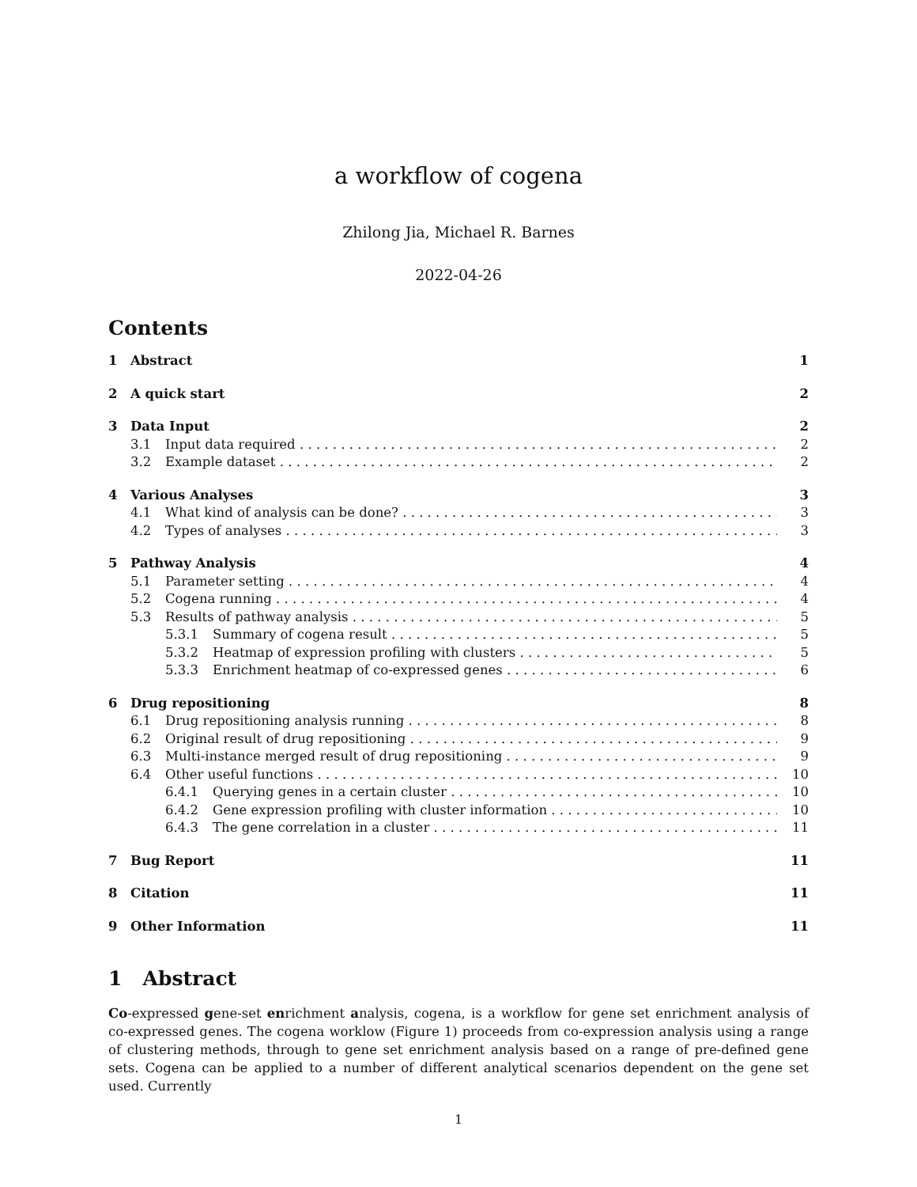a workflow of cogena
Zhilong Jia, Michael R. Barnes
2022-04-26
Contents
1 Abstract 1
2 A quick start 2
3 Data Input 2
3.1 Input data required 2
3.2 Example dataset 2
4 Various Analyses 3
4.1 What kind of analysis can be done? 3
4.2 Types of analyses 3
5 Pathway Analysis 4
5.1 Parameter setting 4
5.2 Cogena running 4
5.3 Results of pathway analysis 5
5.3.1 Summary of cogena result 5
5.3.2 Heatmap of expression profiling with clusters 5
5.3.3 Enrichment heatmap of co-expressed genes 6
6 Drug repositioning 8
6.1 Drug repositioning analysis running 8
6.2 Original result of drug repositioning 9
6.3 Multi-instance merged result of drug repositioning 9
6.4 Other useful functions 10
6.4.1 Querying genes in a certain cluster 10
6.4.2 Gene expression profiling with cluster information 10
6.4.3 The gene correlation in a cluster 11
7 Bug Report 11
8 Citation 11
9 Other Information 11
1 Abstract
Co-expressed gene-set enrichment analysis, cogena, is a workflow for gene set enrichment analysis of co-expressed genes. The cogena worklow (Figure 1) proceeds from co-expression analysis using a range of clustering methods, through to gene set enrichment analysis based on a range of pre-defined gene sets. Cogena can be applied to a number of different analytical scenarios dependent on the gene set used. Currently
1